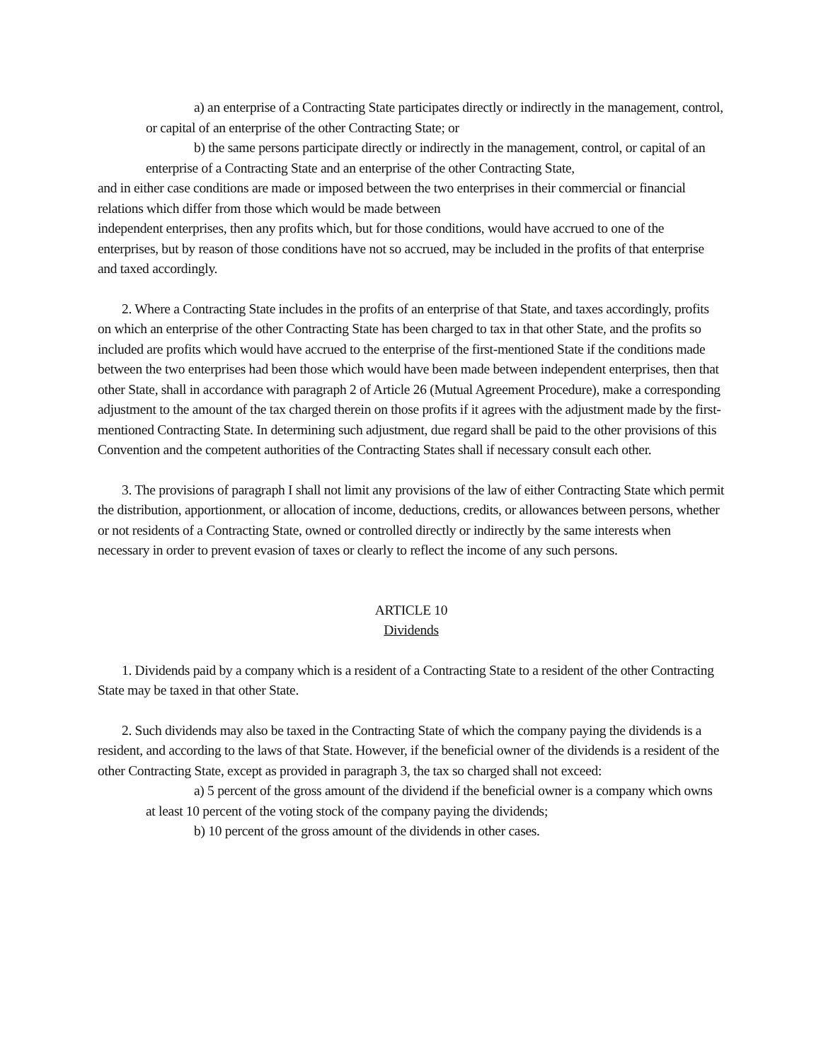a) an enterprise of a Contracting State participates directly or indirectly in the management, control, or capital of an enterprise of the other Contracting State; or
b) the same persons participate directly or indirectly in the management, control, or capital of an enterprise of a Contracting State and an enterprise of the other Contracting State,
and in either case conditions are made or imposed between the two enterprises in their commercial or financial relations which differ from those which would be made between
independent enterprises, then any profits which, but for those conditions, would have accrued to one of the enterprises, but by reason of those conditions have not so accrued, may be included in the profits of that enterprise and taxed accordingly.
2. Where a Contracting State includes in the profits of an enterprise of that State, and taxes accordingly, profits on which an enterprise of the other Contracting State has been charged to tax in that other State, and the profits so included are profits which would have accrued to the enterprise of the first-mentioned State if the conditions made between the two enterprises had been those which would have been made between independent enterprises, then that other State, shall in accordance with paragraph 2 of Article 26 (Mutual Agreement Procedure), make a corresponding adjustment to the amount of the tax charged therein on those profits if it agrees with the adjustment made by the first-mentioned Contracting State. In determining such adjustment, due regard shall be paid to the other provisions of this Convention and the competent authorities of the Contracting States shall if necessary consult each other.
3. The provisions of paragraph I shall not limit any provisions of the law of either Contracting State which permit the distribution, apportionment, or allocation of income, deductions, credits, or allowances between persons, whether or not residents of a Contracting State, owned or controlled directly or indirectly by the same interests when necessary in order to prevent evasion of taxes or clearly to reflect the income of any such persons.
ARTICLE 10
Dividends
1. Dividends paid by a company which is a resident of a Contracting State to a resident of the other Contracting State may be taxed in that other State.
2. Such dividends may also be taxed in the Contracting State of which the company paying the dividends is a resident, and according to the laws of that State. However, if the beneficial owner of the dividends is a resident of the other Contracting State, except as provided in paragraph 3, the tax so charged shall not exceed:
a) 5 percent of the gross amount of the dividend if the beneficial owner is a company which owns at least 10 percent of the voting stock of the company paying the dividends;
b) 10 percent of the gross amount of the dividends in other cases.